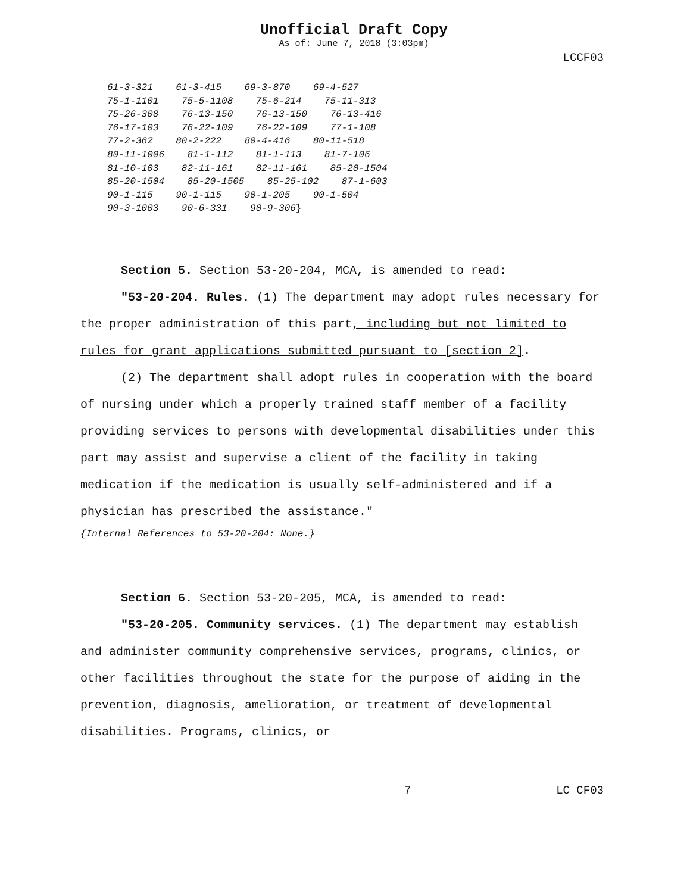Unofficial Draft Copy
As of: June 7, 2018 (3:03pm)
LCCF03
61-3-321 61-3-415 69-3-870 69-4-527 75-1-1101 75-5-1108 75-6-214 75-11-313 75-26-308 76-13-150 76-13-150 76-13-416 76-17-103 76-22-109 76-22-109 77-1-108 77-2-362 80-2-222 80-4-416 80-11-518 80-11-1006 81-1-112 81-1-113 81-7-106 81-10-103 82-11-161 82-11-161 85-20-1504 85-20-1504 85-20-1505 85-25-102 87-1-603 90-1-115 90-1-115 90-1-205 90-1-504 90-3-1003 90-6-331 90-9-306}
Section 5. Section 53-20-204, MCA, is amended to read:
"53-20-204. Rules. (1) The department may adopt rules necessary for the proper administration of this part, including but not limited to rules for grant applications submitted pursuant to [section 2].
(2) The department shall adopt rules in cooperation with the board of nursing under which a properly trained staff member of a facility providing services to persons with developmental disabilities under this part may assist and supervise a client of the facility in taking medication if the medication is usually self-administered and if a physician has prescribed the assistance."
{Internal References to 53-20-204: None.}
Section 6. Section 53-20-205, MCA, is amended to read:
"53-20-205. Community services. (1) The department may establish and administer community comprehensive services, programs, clinics, or other facilities throughout the state for the purpose of aiding in the prevention, diagnosis, amelioration, or treatment of developmental disabilities. Programs, clinics, or
7 LC CF03